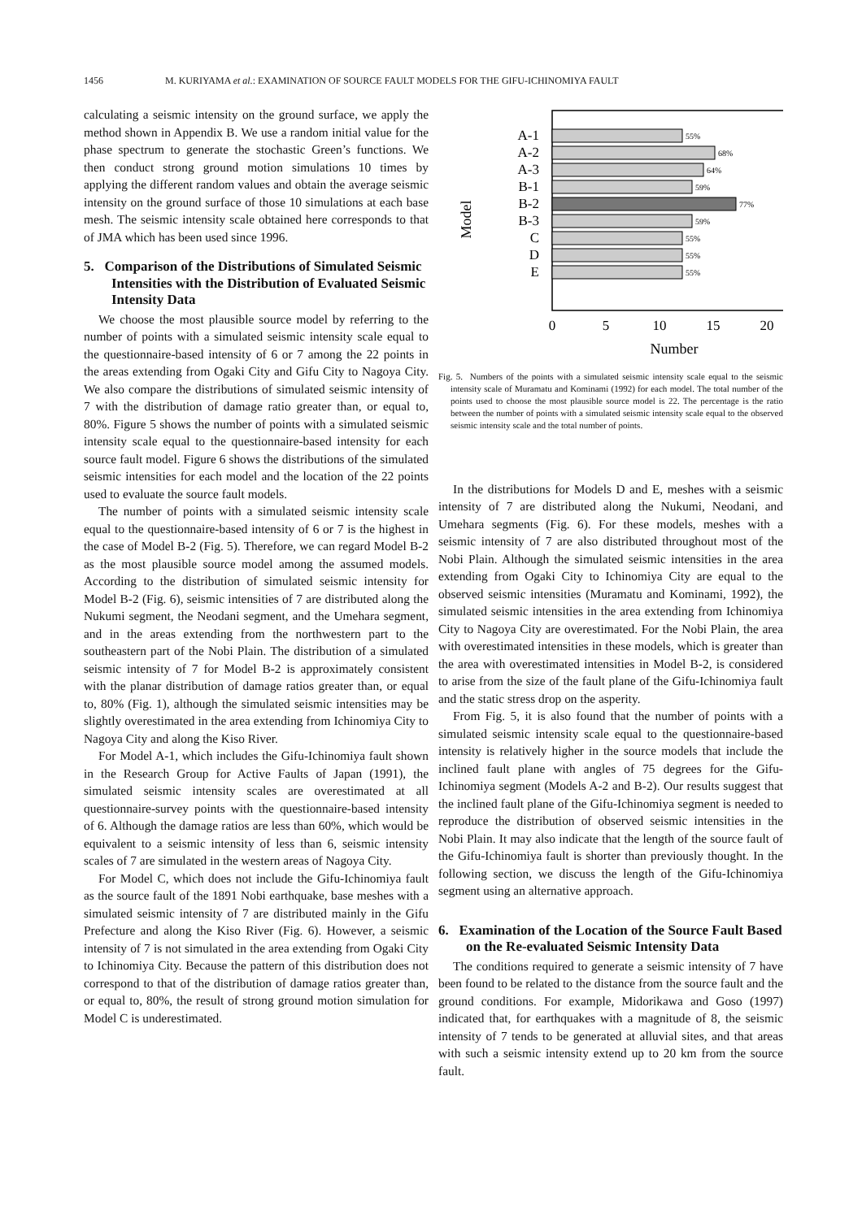1456 M. KURIYAMA et al.: EXAMINATION OF SOURCE FAULT MODELS FOR THE GIFU-ICHINOMIYA FAULT
calculating a seismic intensity on the ground surface, we apply the method shown in Appendix B. We use a random initial value for the phase spectrum to generate the stochastic Green’s functions. We then conduct strong ground motion simulations 10 times by applying the different random values and obtain the average seismic intensity on the ground surface of those 10 simulations at each base mesh. The seismic intensity scale obtained here corresponds to that of JMA which has been used since 1996.
5. Comparison of the Distributions of Simulated Seismic Intensities with the Distribution of Evaluated Seismic Intensity Data
We choose the most plausible source model by referring to the number of points with a simulated seismic intensity scale equal to the questionnaire-based intensity of 6 or 7 among the 22 points in the areas extending from Ogaki City and Gifu City to Nagoya City. We also compare the distributions of simulated seismic intensity of 7 with the distribution of damage ratio greater than, or equal to, 80%. Figure 5 shows the number of points with a simulated seismic intensity scale equal to the questionnaire-based intensity for each source fault model. Figure 6 shows the distributions of the simulated seismic intensities for each model and the location of the 22 points used to evaluate the source fault models.
The number of points with a simulated seismic intensity scale equal to the questionnaire-based intensity of 6 or 7 is the highest in the case of Model B-2 (Fig. 5). Therefore, we can regard Model B-2 as the most plausible source model among the assumed models. According to the distribution of simulated seismic intensity for Model B-2 (Fig. 6), seismic intensities of 7 are distributed along the Nukumi segment, the Neodani segment, and the Umehara segment, and in the areas extending from the northwestern part to the southeastern part of the Nobi Plain. The distribution of a simulated seismic intensity of 7 for Model B-2 is approximately consistent with the planar distribution of damage ratios greater than, or equal to, 80% (Fig. 1), although the simulated seismic intensities may be slightly overestimated in the area extending from Ichinomiya City to Nagoya City and along the Kiso River.
For Model A-1, which includes the Gifu-Ichinomiya fault shown in the Research Group for Active Faults of Japan (1991), the simulated seismic intensity scales are overestimated at all questionnaire-survey points with the questionnaire-based intensity of 6. Although the damage ratios are less than 60%, which would be equivalent to a seismic intensity of less than 6, seismic intensity scales of 7 are simulated in the western areas of Nagoya City.
For Model C, which does not include the Gifu-Ichinomiya fault as the source fault of the 1891 Nobi earthquake, base meshes with a simulated seismic intensity of 7 are distributed mainly in the Gifu Prefecture and along the Kiso River (Fig. 6). However, a seismic intensity of 7 is not simulated in the area extending from Ogaki City to Ichinomiya City. Because the pattern of this distribution does not correspond to that of the distribution of damage ratios greater than, or equal to, 80%, the result of strong ground motion simulation for Model C is underestimated.
Model
A-1
A-2
A-3
B-1
B-2
B-3
C
D
E
55%
68%
64%
59%
77%
59%
55%
55%
55%
0
5
10
15
20
Number
Fig. 5. Numbers of the points with a simulated seismic intensity scale equal to the seismic intensity scale of Muramatu and Kominami (1992) for each model. The total number of the points used to choose the most plausible source model is 22. The percentage is the ratio between the number of points with a simulated seismic intensity scale equal to the observed seismic intensity scale and the total number of points.
In the distributions for Models D and E, meshes with a seismic intensity of 7 are distributed along the Nukumi, Neodani, and Umehara segments (Fig. 6). For these models, meshes with a seismic intensity of 7 are also distributed throughout most of the Nobi Plain. Although the simulated seismic intensities in the area extending from Ogaki City to Ichinomiya City are equal to the observed seismic intensities (Muramatu and Kominami, 1992), the simulated seismic intensities in the area extending from Ichinomiya City to Nagoya City are overestimated. For the Nobi Plain, the area with overestimated intensities in these models, which is greater than the area with overestimated intensities in Model B-2, is considered to arise from the size of the fault plane of the Gifu-Ichinomiya fault and the static stress drop on the asperity.
From Fig. 5, it is also found that the number of points with a simulated seismic intensity scale equal to the questionnaire-based intensity is relatively higher in the source models that include the inclined fault plane with angles of 75 degrees for the Gifu-Ichinomiya segment (Models A-2 and B-2). Our results suggest that the inclined fault plane of the Gifu-Ichinomiya segment is needed to reproduce the distribution of observed seismic intensities in the Nobi Plain. It may also indicate that the length of the source fault of the Gifu-Ichinomiya fault is shorter than previously thought. In the following section, we discuss the length of the Gifu-Ichinomiya segment using an alternative approach.
6. Examination of the Location of the Source Fault Based on the Re-evaluated Seismic Intensity Data
The conditions required to generate a seismic intensity of 7 have been found to be related to the distance from the source fault and the ground conditions. For example, Midorikawa and Goso (1997) indicated that, for earthquakes with a magnitude of 8, the seismic intensity of 7 tends to be generated at alluvial sites, and that areas with such a seismic intensity extend up to 20 km from the source fault.